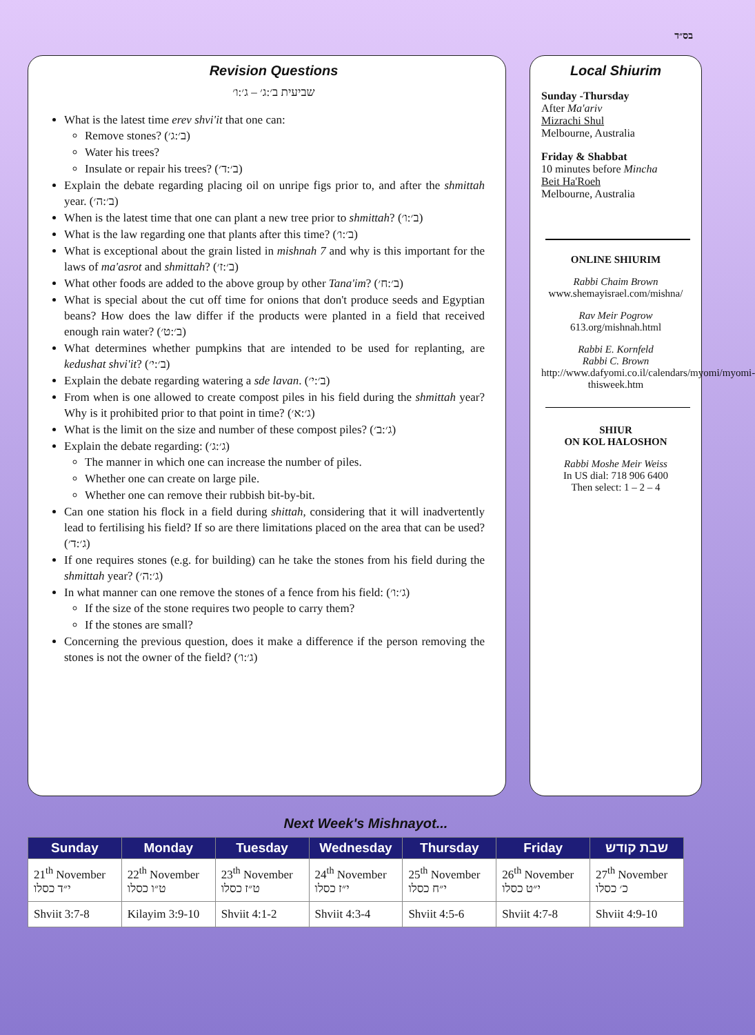בס״ד
Revision Questions
שביעית ב׳:ג׳ – ג׳:ו׳
What is the latest time erev shvi'it that one can:
Remove stones? (ב׳:ג׳)
Water his trees?
Insulate or repair his trees? (ב׳:ד׳)
Explain the debate regarding placing oil on unripe figs prior to, and after the shmittah year. (ב׳:ה׳)
When is the latest time that one can plant a new tree prior to shmittah? (ב׳:ו׳)
What is the law regarding one that plants after this time? (ב׳:ו׳)
What is exceptional about the grain listed in mishnah 7 and why is this important for the laws of ma'asrot and shmittah? (ב׳:ז׳)
What other foods are added to the above group by other Tana'im? (ב׳:ח׳)
What is special about the cut off time for onions that don't produce seeds and Egyptian beans? How does the law differ if the products were planted in a field that received enough rain water? (ב׳:ט׳)
What determines whether pumpkins that are intended to be used for replanting, are kedushat shvi'it? (ב׳:י׳)
Explain the debate regarding watering a sde lavan. (ב׳:י׳)
From when is one allowed to create compost piles in his field during the shmittah year? Why is it prohibited prior to that point in time? (ג׳:א׳)
What is the limit on the size and number of these compost piles? (ג׳:ב׳)
Explain the debate regarding: (ג׳:ג׳)
The manner in which one can increase the number of piles.
Whether one can create on large pile.
Whether one can remove their rubbish bit-by-bit.
Can one station his flock in a field during shittah, considering that it will inadvertently lead to fertilising his field? If so are there limitations placed on the area that can be used? (ג׳:ד׳)
If one requires stones (e.g. for building) can he take the stones from his field during the shmittah year? (ג׳:ה׳)
In what manner can one remove the stones of a fence from his field: (ג׳:ו׳)
If the size of the stone requires two people to carry them?
If the stones are small?
Concerning the previous question, does it make a difference if the person removing the stones is not the owner of the field? (ג׳:ו׳)
Local Shiurim
Sunday -Thursday
After Ma'ariv
Mizrachi Shul
Melbourne, Australia
Friday & Shabbat
10 minutes before Mincha
Beit Ha'Roeh
Melbourne, Australia
ONLINE SHIURIM
Rabbi Chaim Brown
www.shemayisrael.com/mishna/
Rav Meir Pogrow
613.org/mishnah.html
Rabbi E. Kornfeld
Rabbi C. Brown
http://www.dafyomi.co.il/calendars/myomi/myomi-thisweek.htm
SHIUR
ON KOL HALOSHON
Rabbi Moshe Meir Weiss
In US dial: 718 906 6400
Then select: 1 – 2 – 4
Next Week's Mishnayot...
| Sunday | Monday | Tuesday | Wednesday | Thursday | Friday | שבת קודש |
| --- | --- | --- | --- | --- | --- | --- |
| 21<sup>th</sup> November י״ד כסלו | 22<sup>th</sup> November ט״ו כסלו | 23<sup>th</sup> November ט״ז כסלו | 24<sup>th</sup> November י״ז כסלו | 25<sup>th</sup> November י״ח כסלו | 26<sup>th</sup> November י״ט כסלו | 27<sup>th</sup> November כ׳ כסלו |
| Shviit 3:7-8 | Kilayim 3:9-10 | Shviit 4:1-2 | Shviit 4:3-4 | Shviit 4:5-6 | Shviit 4:7-8 | Shviit 4:9-10 |